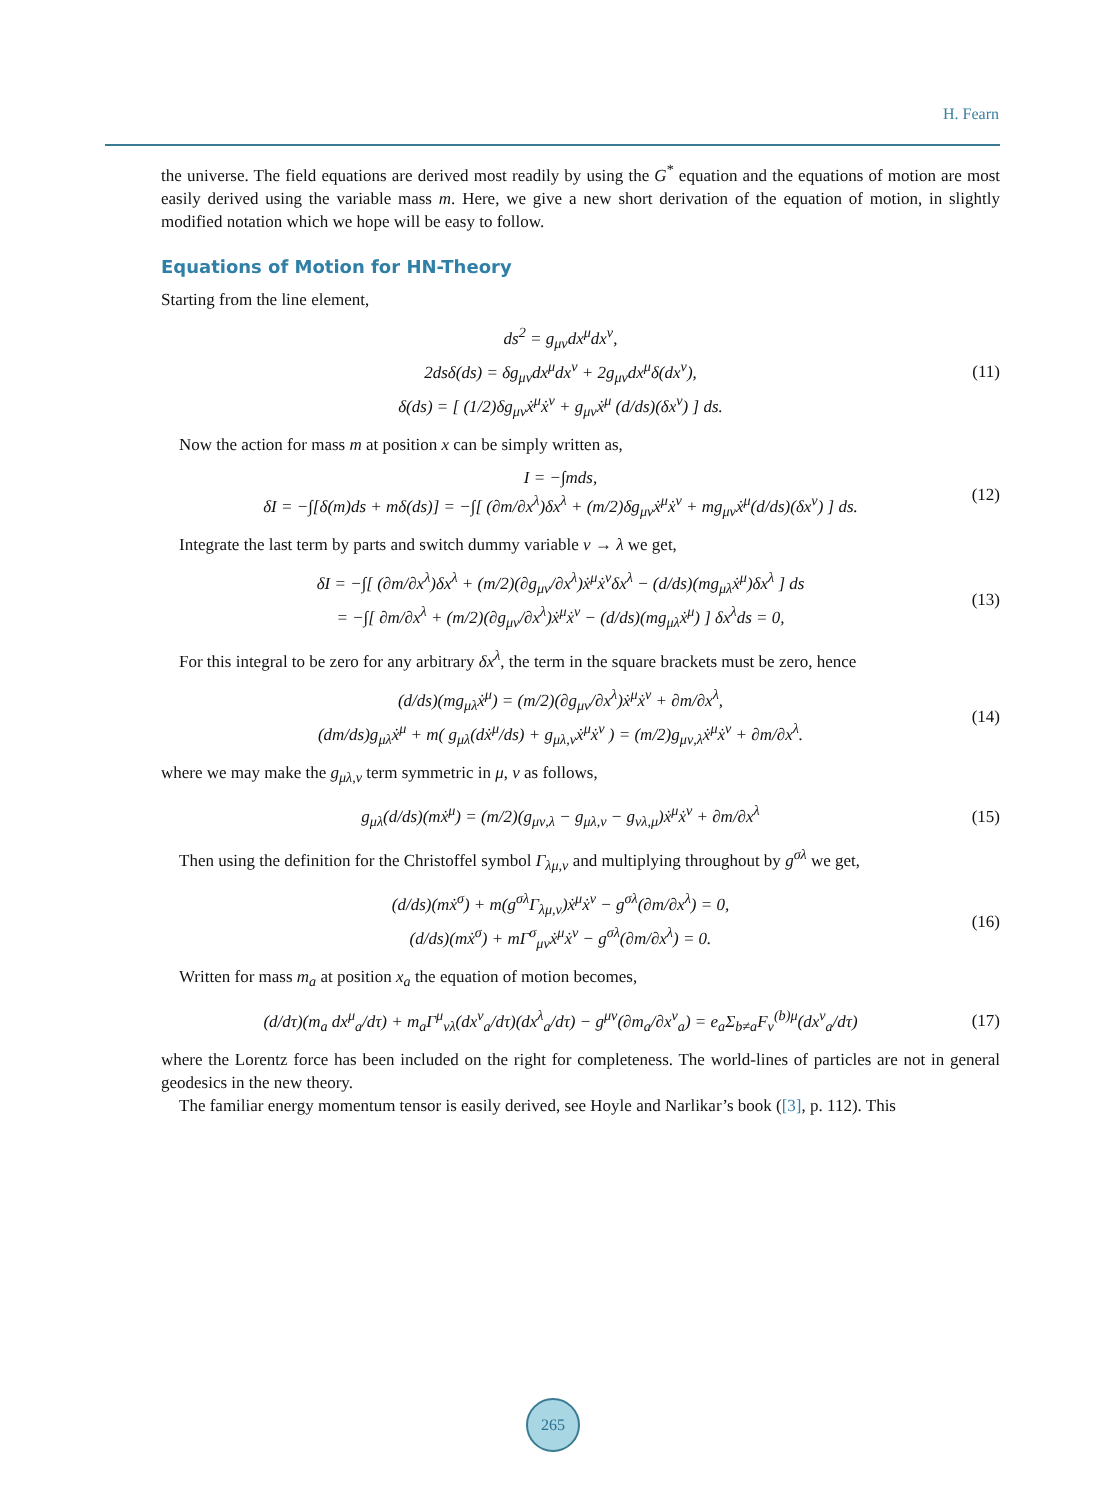H. Fearn
the universe. The field equations are derived most readily by using the G<sup>*</sup> equation and the equations of motion are most easily derived using the variable mass m. Here, we give a new short derivation of the equation of motion, in slightly modified notation which we hope will be easy to follow.
Equations of Motion for HN-Theory
Starting from the line element,
ds<sup>2</sup> = g<sub>μν</sub>dx<sup>μ</sup>dx<sup>ν</sup>,
2dsδ(ds) = δg<sub>μν</sub>dx<sup>μ</sup>dx<sup>ν</sup> + 2g<sub>μν</sub>dx<sup>μ</sup>δ(dx<sup>ν</sup>),
δ(ds) = [ (1/2)δg<sub>μν</sub>ẋ<sup>μ</sup>ẋ<sup>ν</sup> + g<sub>μν</sub>ẋ<sup>μ</sup> (d/ds)(δx<sup>ν</sup>) ] ds.
(11)
Now the action for mass m at position x can be simply written as,
I = −∫mds,
δI = −∫[δ(m)ds + mδ(ds)] = −∫[ (∂m/∂x<sup>λ</sup>)δx<sup>λ</sup> + (m/2)δg<sub>μν</sub>ẋ<sup>μ</sup>ẋ<sup>ν</sup> + mg<sub>μν</sub>ẋ<sup>μ</sup>(d/ds)(δx<sup>ν</sup>) ] ds.
(12)
Integrate the last term by parts and switch dummy variable ν → λ we get,
δI = −∫[ (∂m/∂x<sup>λ</sup>)δx<sup>λ</sup> + (m/2)(∂g<sub>μν</sub>/∂x<sup>λ</sup>)ẋ<sup>μ</sup>ẋ<sup>ν</sup>δx<sup>λ</sup> − (d/ds)(mg<sub>μλ</sub>ẋ<sup>μ</sup>)δx<sup>λ</sup> ] ds
= −∫[ ∂m/∂x<sup>λ</sup> + (m/2)(∂g<sub>μν</sub>/∂x<sup>λ</sup>)ẋ<sup>μ</sup>ẋ<sup>ν</sup> − (d/ds)(mg<sub>μλ</sub>ẋ<sup>μ</sup>) ] δx<sup>λ</sup>ds = 0,
(13)
For this integral to be zero for any arbitrary δx<sup>λ</sup>, the term in the square brackets must be zero, hence
(d/ds)(mg<sub>μλ</sub>ẋ<sup>μ</sup>) = (m/2)(∂g<sub>μν</sub>/∂x<sup>λ</sup>)ẋ<sup>μ</sup>ẋ<sup>ν</sup> + ∂m/∂x<sup>λ</sup>,
(dm/ds)g<sub>μλ</sub>ẋ<sup>μ</sup> + m( g<sub>μλ</sub>(dẋ<sup>μ</sup>/ds) + g<sub>μλ,ν</sub>ẋ<sup>μ</sup>ẋ<sup>ν</sup> ) = (m/2)g<sub>μν,λ</sub>ẋ<sup>μ</sup>ẋ<sup>ν</sup> + ∂m/∂x<sup>λ</sup>.
(14)
where we may make the g<sub>μλ,ν</sub> term symmetric in μ, ν as follows,
g<sub>μλ</sub>(d/ds)(mẋ<sup>μ</sup>) = (m/2)(g<sub>μν,λ</sub> − g<sub>μλ,ν</sub> − g<sub>νλ,μ</sub>)ẋ<sup>μ</sup>ẋ<sup>ν</sup> + ∂m/∂x<sup>λ</sup>
(15)
Then using the definition for the Christoffel symbol Γ<sub>λμ,ν</sub> and multiplying throughout by g<sup>σλ</sup> we get,
(d/ds)(mẋ<sup>σ</sup>) + m(g<sup>σλ</sup>Γ<sub>λμ,ν</sub>)ẋ<sup>μ</sup>ẋ<sup>ν</sup> − g<sup>σλ</sup>(∂m/∂x<sup>λ</sup>) = 0,
(d/ds)(mẋ<sup>σ</sup>) + mΓ<sup>σ</sup><sub>μν</sub>ẋ<sup>μ</sup>ẋ<sup>ν</sup> − g<sup>σλ</sup>(∂m/∂x<sup>λ</sup>) = 0.
(16)
Written for mass m<sub>a</sub> at position x<sub>a</sub> the equation of motion becomes,
(d/dτ)(m<sub>a</sub> dx<sup>μ</sup><sub>a</sub>/dτ) + m<sub>a</sub>Γ<sup>μ</sup><sub>νλ</sub>(dx<sup>ν</sup><sub>a</sub>/dτ)(dx<sup>λ</sup><sub>a</sub>/dτ) − g<sup>μν</sup>(∂m<sub>a</sub>/∂x<sup>ν</sup><sub>a</sub>) = e<sub>a</sub>Σ<sub>b≠a</sub>F<sub>ν</sub><sup>(b)μ</sup>(dx<sup>ν</sup><sub>a</sub>/dτ)
(17)
where the Lorentz force has been included on the right for completeness. The world-lines of particles are not in general geodesics in the new theory.
The familiar energy momentum tensor is easily derived, see Hoyle and Narlikar’s book ([3], p. 112). This
265